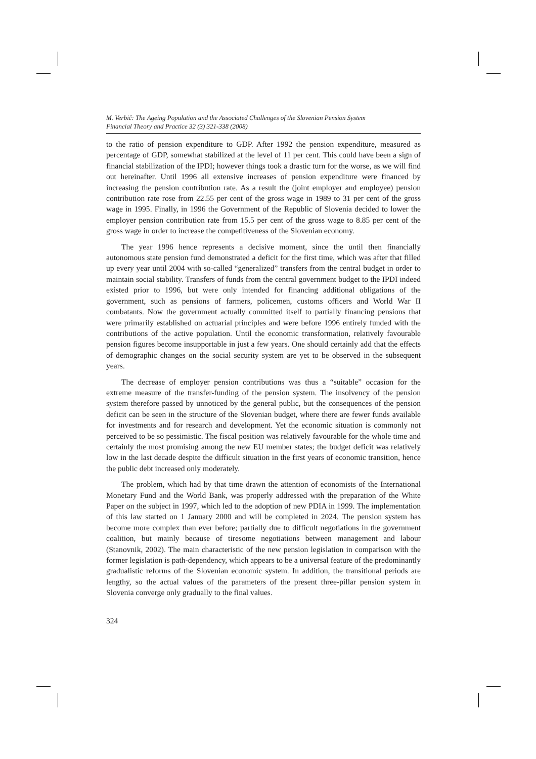M. Verbič: The Ageing Population and the Associated Challenges of the Slovenian Pension System
Financial Theory and Practice 32 (3) 321-338 (2008)
to the ratio of pension expenditure to GDP. After 1992 the pension expenditure, measured as percentage of GDP, somewhat stabilized at the level of 11 per cent. This could have been a sign of financial stabilization of the IPDI; however things took a drastic turn for the worse, as we will find out hereinafter. Until 1996 all extensive increases of pension expenditure were financed by increasing the pension contribution rate. As a result the (joint employer and employee) pension contribution rate rose from 22.55 per cent of the gross wage in 1989 to 31 per cent of the gross wage in 1995. Finally, in 1996 the Government of the Republic of Slovenia decided to lower the employer pension contribution rate from 15.5 per cent of the gross wage to 8.85 per cent of the gross wage in order to increase the competitiveness of the Slovenian economy.
The year 1996 hence represents a decisive moment, since the until then financially autonomous state pension fund demonstrated a deficit for the first time, which was after that filled up every year until 2004 with so-called “generalized” transfers from the central budget in order to maintain social stability. Transfers of funds from the central government budget to the IPDI indeed existed prior to 1996, but were only intended for financing additional obligations of the government, such as pensions of farmers, policemen, customs officers and World War II combatants. Now the government actually committed itself to partially financing pensions that were primarily established on actuarial principles and were before 1996 entirely funded with the contributions of the active population. Until the economic transformation, relatively favourable pension figures become insupportable in just a few years. One should certainly add that the effects of demographic changes on the social security system are yet to be observed in the subsequent years.
The decrease of employer pension contributions was thus a “suitable” occasion for the extreme measure of the transfer-funding of the pension system. The insolvency of the pension system therefore passed by unnoticed by the general public, but the consequences of the pension deficit can be seen in the structure of the Slovenian budget, where there are fewer funds available for investments and for research and development. Yet the economic situation is commonly not perceived to be so pessimistic. The fiscal position was relatively favourable for the whole time and certainly the most promising among the new EU member states; the budget deficit was relatively low in the last decade despite the difficult situation in the first years of economic transition, hence the public debt increased only moderately.
The problem, which had by that time drawn the attention of economists of the International Monetary Fund and the World Bank, was properly addressed with the preparation of the White Paper on the subject in 1997, which led to the adoption of new PDIA in 1999. The implementation of this law started on 1 January 2000 and will be completed in 2024. The pension system has become more complex than ever before; partially due to difficult negotiations in the government coalition, but mainly because of tiresome negotiations between management and labour (Stanovnik, 2002). The main characteristic of the new pension legislation in comparison with the former legislation is path-dependency, which appears to be a universal feature of the predominantly gradualistic reforms of the Slovenian economic system. In addition, the transitional periods are lengthy, so the actual values of the parameters of the present three-pillar pension system in Slovenia converge only gradually to the final values.
324